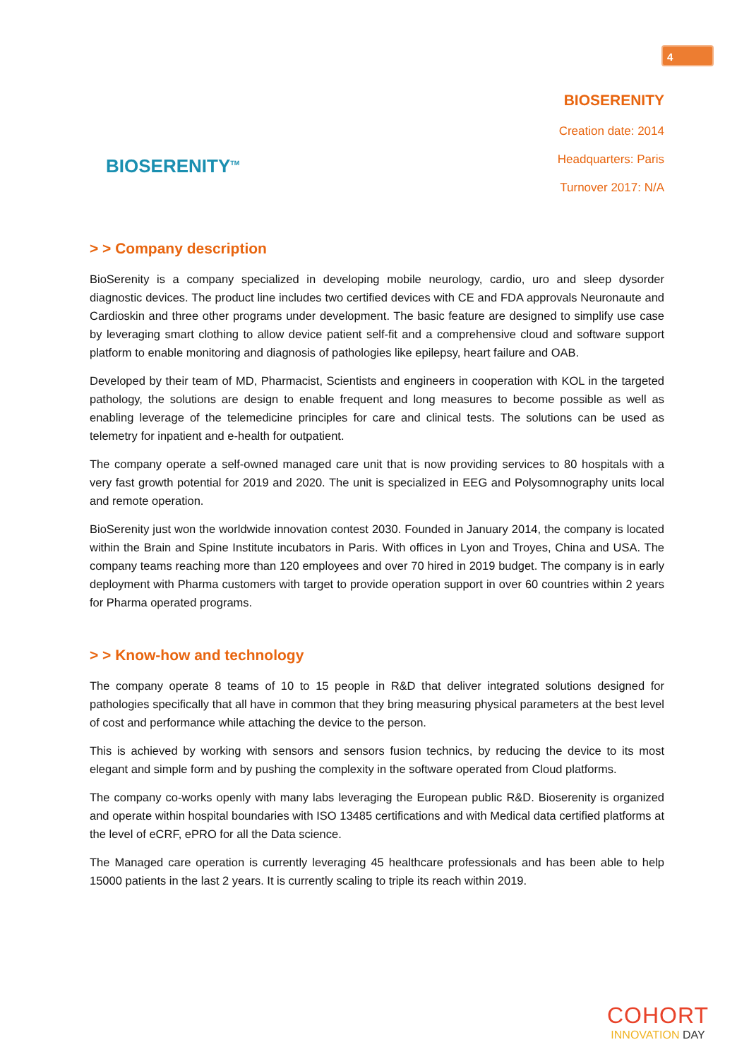4
BIOSERENITY<sup>TM</sup>
BIOSERENITY
Creation date: 2014
Headquarters: Paris
Turnover 2017: N/A
> > Company description
BioSerenity is a company specialized in developing mobile neurology, cardio, uro and sleep dysorder diagnostic devices. The product line includes two certified devices with CE and FDA approvals Neuronaute and Cardioskin and three other programs under development. The basic feature are designed to simplify use case by leveraging smart clothing to allow device patient self-fit and a comprehensive cloud and software support platform to enable monitoring and diagnosis of pathologies like epilepsy, heart failure and OAB.
Developed by their team of MD, Pharmacist, Scientists and engineers in cooperation with KOL in the targeted pathology, the solutions are design to enable frequent and long measures to become possible as well as enabling leverage of the telemedicine principles for care and clinical tests. The solutions can be used as telemetry for inpatient and e-health for outpatient.
The company operate a self-owned managed care unit that is now providing services to 80 hospitals with a very fast growth potential for 2019 and 2020. The unit is specialized in EEG and Polysomnography units local and remote operation.
BioSerenity just won the worldwide innovation contest 2030. Founded in January 2014, the company is located within the Brain and Spine Institute incubators in Paris. With offices in Lyon and Troyes, China and USA. The company teams reaching more than 120 employees and over 70 hired in 2019 budget. The company is in early deployment with Pharma customers with target to provide operation support in over 60 countries within 2 years for Pharma operated programs.
> > Know-how and technology
The company operate 8 teams of 10 to 15 people in R&D that deliver integrated solutions designed for pathologies specifically that all have in common that they bring measuring physical parameters at the best level of cost and performance while attaching the device to the person.
This is achieved by working with sensors and sensors fusion technics, by reducing the device to its most elegant and simple form and by pushing the complexity in the software operated from Cloud platforms.
The company co-works openly with many labs leveraging the European public R&D. Bioserenity is organized and operate within hospital boundaries with ISO 13485 certifications and with Medical data certified platforms at the level of eCRF, ePRO for all the Data science.
The Managed care operation is currently leveraging 45 healthcare professionals and has been able to help 15000 patients in the last 2 years. It is currently scaling to triple its reach within 2019.
COHORT
INNOVATION DAY